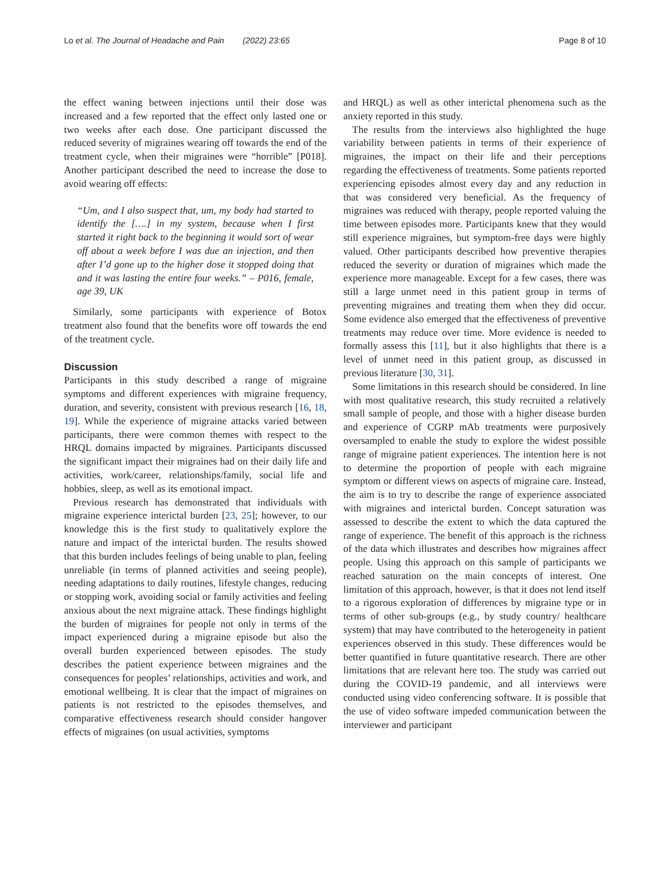Lo et al. The Journal of Headache and Pain (2022) 23:65 Page 8 of 10
the effect waning between injections until their dose was increased and a few reported that the effect only lasted one or two weeks after each dose. One participant discussed the reduced severity of migraines wearing off towards the end of the treatment cycle, when their migraines were “horrible” [P018]. Another participant described the need to increase the dose to avoid wearing off effects:
“Um, and I also suspect that, um, my body had started to identify the [….] in my system, because when I first started it right back to the beginning it would sort of wear off about a week before I was due an injection, and then after I’d gone up to the higher dose it stopped doing that and it was lasting the entire four weeks.” – P016, female, age 39, UK
Similarly, some participants with experience of Botox treatment also found that the benefits wore off towards the end of the treatment cycle.
Discussion
Participants in this study described a range of migraine symptoms and different experiences with migraine frequency, duration, and severity, consistent with previous research [16, 18, 19]. While the experience of migraine attacks varied between participants, there were common themes with respect to the HRQL domains impacted by migraines. Participants discussed the significant impact their migraines had on their daily life and activities, work/career, relationships/family, social life and hobbies, sleep, as well as its emotional impact.
Previous research has demonstrated that individuals with migraine experience interictal burden [23, 25]; however, to our knowledge this is the first study to qualitatively explore the nature and impact of the interictal burden. The results showed that this burden includes feelings of being unable to plan, feeling unreliable (in terms of planned activities and seeing people), needing adaptations to daily routines, lifestyle changes, reducing or stopping work, avoiding social or family activities and feeling anxious about the next migraine attack. These findings highlight the burden of migraines for people not only in terms of the impact experienced during a migraine episode but also the overall burden experienced between episodes. The study describes the patient experience between migraines and the consequences for peoples’ relationships, activities and work, and emotional wellbeing. It is clear that the impact of migraines on patients is not restricted to the episodes themselves, and comparative effectiveness research should consider hangover effects of migraines (on usual activities, symptoms
and HRQL) as well as other interictal phenomena such as the anxiety reported in this study.
The results from the interviews also highlighted the huge variability between patients in terms of their experience of migraines, the impact on their life and their perceptions regarding the effectiveness of treatments. Some patients reported experiencing episodes almost every day and any reduction in that was considered very beneficial. As the frequency of migraines was reduced with therapy, people reported valuing the time between episodes more. Participants knew that they would still experience migraines, but symptom-free days were highly valued. Other participants described how preventive therapies reduced the severity or duration of migraines which made the experience more manageable. Except for a few cases, there was still a large unmet need in this patient group in terms of preventing migraines and treating them when they did occur. Some evidence also emerged that the effectiveness of preventive treatments may reduce over time. More evidence is needed to formally assess this [11], but it also highlights that there is a level of unmet need in this patient group, as discussed in previous literature [30, 31].
Some limitations in this research should be considered. In line with most qualitative research, this study recruited a relatively small sample of people, and those with a higher disease burden and experience of CGRP mAb treatments were purposively oversampled to enable the study to explore the widest possible range of migraine patient experiences. The intention here is not to determine the proportion of people with each migraine symptom or different views on aspects of migraine care. Instead, the aim is to try to describe the range of experience associated with migraines and interictal burden. Concept saturation was assessed to describe the extent to which the data captured the range of experience. The benefit of this approach is the richness of the data which illustrates and describes how migraines affect people. Using this approach on this sample of participants we reached saturation on the main concepts of interest. One limitation of this approach, however, is that it does not lend itself to a rigorous exploration of differences by migraine type or in terms of other sub-groups (e.g., by study country/ healthcare system) that may have contributed to the heterogeneity in patient experiences observed in this study. These differences would be better quantified in future quantitative research. There are other limitations that are relevant here too. The study was carried out during the COVID-19 pandemic, and all interviews were conducted using video conferencing software. It is possible that the use of video software impeded communication between the interviewer and participant